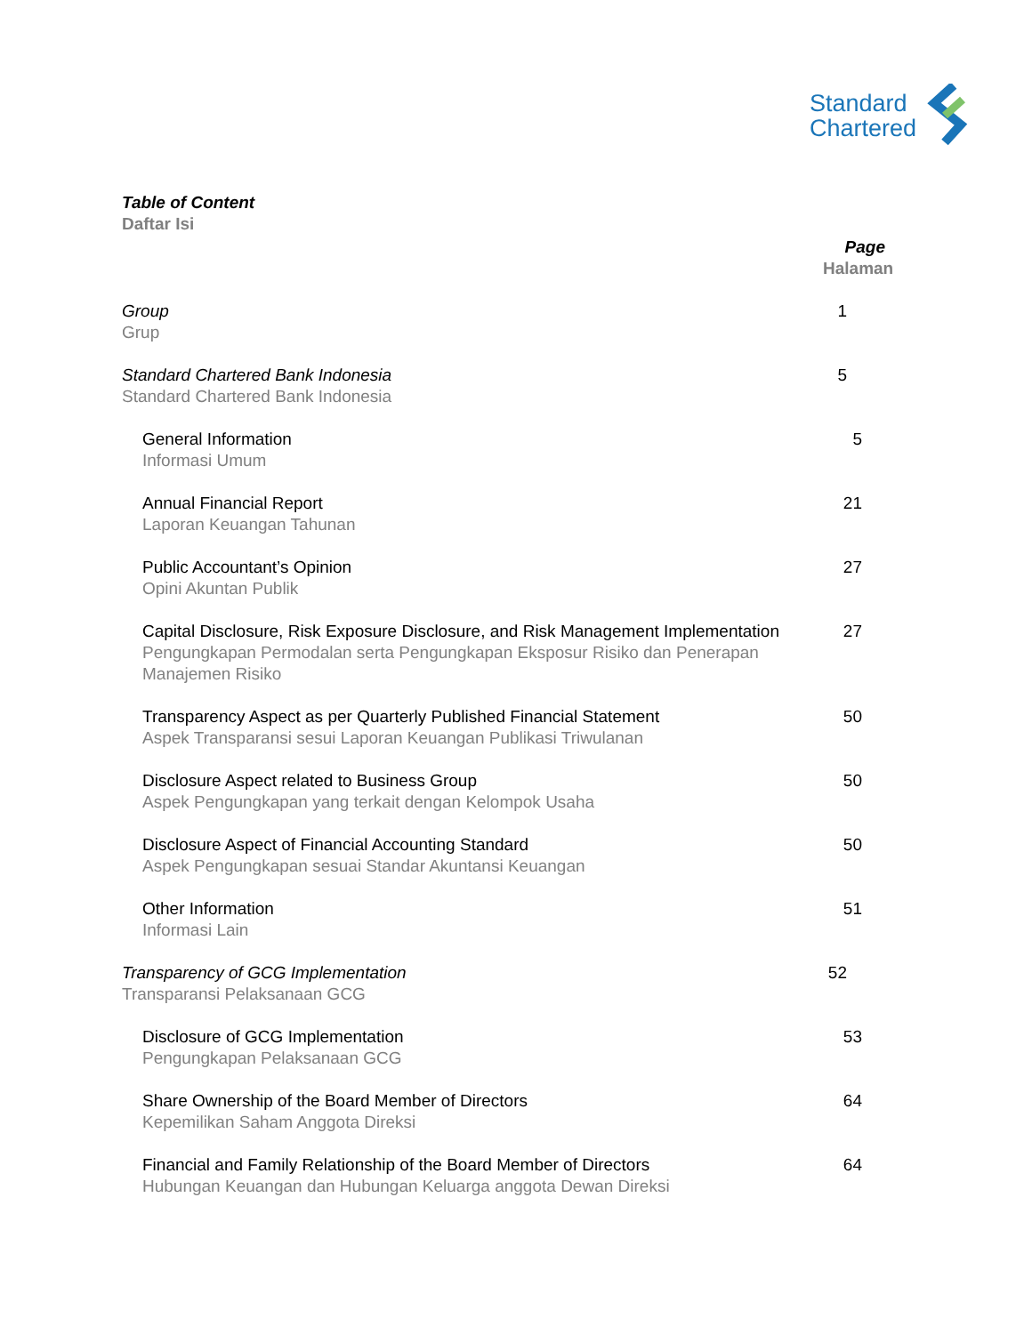Standard
Chartered
Table of Content
Daftar Isi
Page
Halaman
Group
Grup
1
Standard Chartered Bank Indonesia
Standard Chartered Bank Indonesia
5
General Information
Informasi Umum
5
Annual Financial Report
Laporan Keuangan Tahunan
21
Public Accountant’s Opinion
Opini Akuntan Publik
27
Capital Disclosure, Risk Exposure Disclosure, and Risk Management Implementation
Pengungkapan Permodalan serta Pengungkapan Eksposur Risiko dan Penerapan
Manajemen Risiko
27
Transparency Aspect as per Quarterly Published Financial Statement
Aspek Transparansi sesui Laporan Keuangan Publikasi Triwulanan
50
Disclosure Aspect related to Business Group
Aspek Pengungkapan yang terkait dengan Kelompok Usaha
50
Disclosure Aspect of Financial Accounting Standard
Aspek Pengungkapan sesuai Standar Akuntansi Keuangan
50
Other Information
Informasi Lain
51
Transparency of GCG Implementation
Transparansi Pelaksanaan GCG
52
Disclosure of GCG Implementation
Pengungkapan Pelaksanaan GCG
53
Share Ownership of the Board Member of Directors
Kepemilikan Saham Anggota Direksi
64
Financial and Family Relationship of the Board Member of Directors
Hubungan Keuangan dan Hubungan Keluarga anggota Dewan Direksi
64